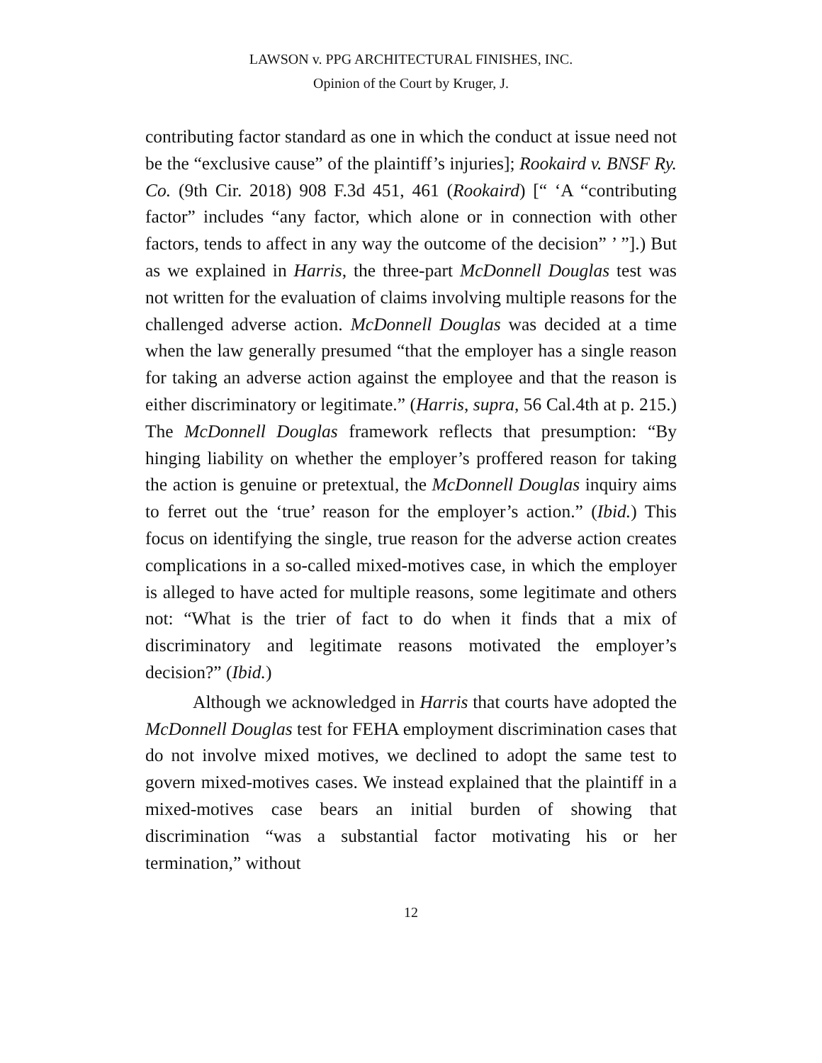LAWSON v. PPG ARCHITECTURAL FINISHES, INC.
Opinion of the Court by Kruger, J.
contributing factor standard as one in which the conduct at issue need not be the “exclusive cause” of the plaintiff’s injuries]; Rookaird v. BNSF Ry. Co. (9th Cir. 2018) 908 F.3d 451, 461 (Rookaird) [“ ‘A “contributing factor” includes “any factor, which alone or in connection with other factors, tends to affect in any way the outcome of the decision” ’ ”].) But as we explained in Harris, the three-part McDonnell Douglas test was not written for the evaluation of claims involving multiple reasons for the challenged adverse action. McDonnell Douglas was decided at a time when the law generally presumed “that the employer has a single reason for taking an adverse action against the employee and that the reason is either discriminatory or legitimate.” (Harris, supra, 56 Cal.4th at p. 215.) The McDonnell Douglas framework reflects that presumption: “By hinging liability on whether the employer’s proffered reason for taking the action is genuine or pretextual, the McDonnell Douglas inquiry aims to ferret out the ‘true’ reason for the employer’s action.” (Ibid.) This focus on identifying the single, true reason for the adverse action creates complications in a so-called mixed-motives case, in which the employer is alleged to have acted for multiple reasons, some legitimate and others not: “What is the trier of fact to do when it finds that a mix of discriminatory and legitimate reasons motivated the employer’s decision?” (Ibid.)
Although we acknowledged in Harris that courts have adopted the McDonnell Douglas test for FEHA employment discrimination cases that do not involve mixed motives, we declined to adopt the same test to govern mixed-motives cases. We instead explained that the plaintiff in a mixed-motives case bears an initial burden of showing that discrimination “was a substantial factor motivating his or her termination,” without
12